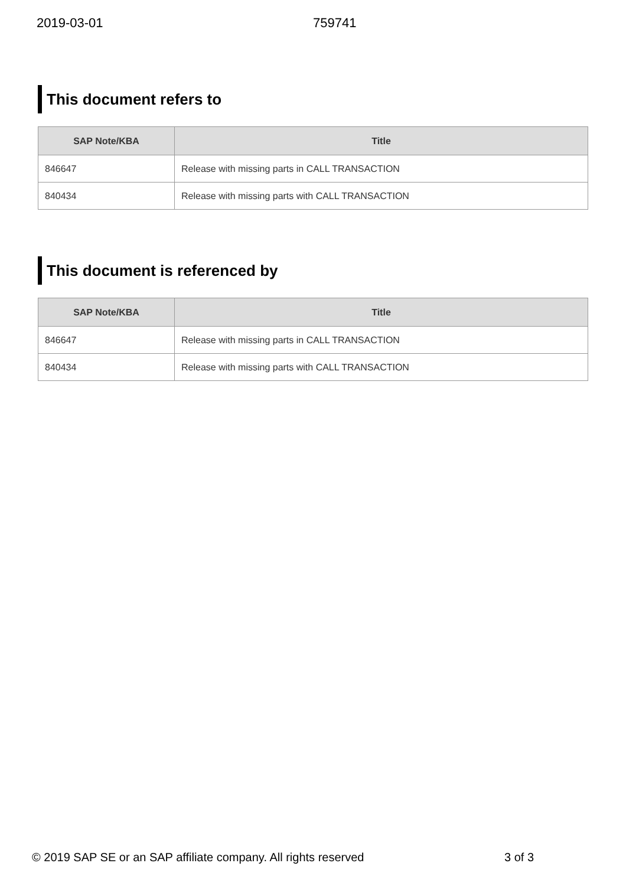2019-03-01 759741
This document refers to
| SAP Note/KBA | Title |
| --- | --- |
| 846647 | Release with missing parts in CALL TRANSACTION |
| 840434 | Release with missing parts with CALL TRANSACTION |
This document is referenced by
| SAP Note/KBA | Title |
| --- | --- |
| 846647 | Release with missing parts in CALL TRANSACTION |
| 840434 | Release with missing parts with CALL TRANSACTION |
© 2019 SAP SE or an SAP affiliate company. All rights reserved 3 of 3